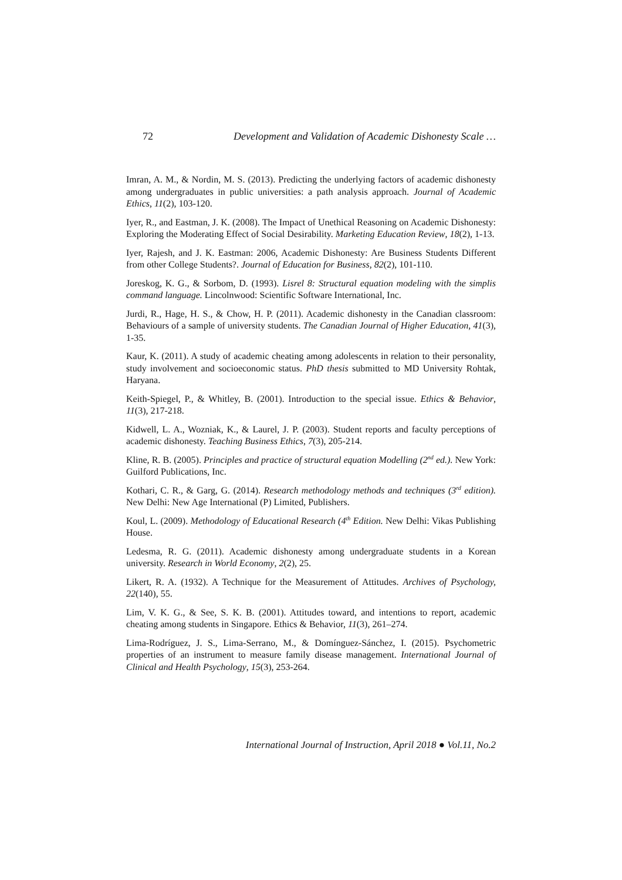72 Development and Validation of Academic Dishonesty Scale …
Imran, A. M., & Nordin, M. S. (2013). Predicting the underlying factors of academic dishonesty among undergraduates in public universities: a path analysis approach. Journal of Academic Ethics, 11(2), 103-120.
Iyer, R., and Eastman, J. K. (2008). The Impact of Unethical Reasoning on Academic Dishonesty: Exploring the Moderating Effect of Social Desirability. Marketing Education Review, 18(2), 1-13.
Iyer, Rajesh, and J. K. Eastman: 2006, Academic Dishonesty: Are Business Students Different from other College Students?. Journal of Education for Business, 82(2), 101-110.
Joreskog, K. G., & Sorbom, D. (1993). Lisrel 8: Structural equation modeling with the simplis command language. Lincolnwood: Scientific Software International, Inc.
Jurdi, R., Hage, H. S., & Chow, H. P. (2011). Academic dishonesty in the Canadian classroom: Behaviours of a sample of university students. The Canadian Journal of Higher Education, 41(3), 1-35.
Kaur, K. (2011). A study of academic cheating among adolescents in relation to their personality, study involvement and socioeconomic status. PhD thesis submitted to MD University Rohtak, Haryana.
Keith-Spiegel, P., & Whitley, B. (2001). Introduction to the special issue. Ethics & Behavior, 11(3), 217-218.
Kidwell, L. A., Wozniak, K., & Laurel, J. P. (2003). Student reports and faculty perceptions of academic dishonesty. Teaching Business Ethics, 7(3), 205-214.
Kline, R. B. (2005). Principles and practice of structural equation Modelling (2<sup>nd</sup> ed.). New York: Guilford Publications, Inc.
Kothari, C. R., & Garg, G. (2014). Research methodology methods and techniques (3<sup>rd</sup> edition). New Delhi: New Age International (P) Limited, Publishers.
Koul, L. (2009). Methodology of Educational Research (4<sup>th</sup> Edition. New Delhi: Vikas Publishing House.
Ledesma, R. G. (2011). Academic dishonesty among undergraduate students in a Korean university. Research in World Economy, 2(2), 25.
Likert, R. A. (1932). A Technique for the Measurement of Attitudes. Archives of Psychology, 22(140), 55.
Lim, V. K. G., & See, S. K. B. (2001). Attitudes toward, and intentions to report, academic cheating among students in Singapore. Ethics & Behavior, 11(3), 261–274.
Lima-Rodríguez, J. S., Lima-Serrano, M., & Domínguez-Sánchez, I. (2015). Psychometric properties of an instrument to measure family disease management. International Journal of Clinical and Health Psychology, 15(3), 253-264.
International Journal of Instruction, April 2018 ● Vol.11, No.2